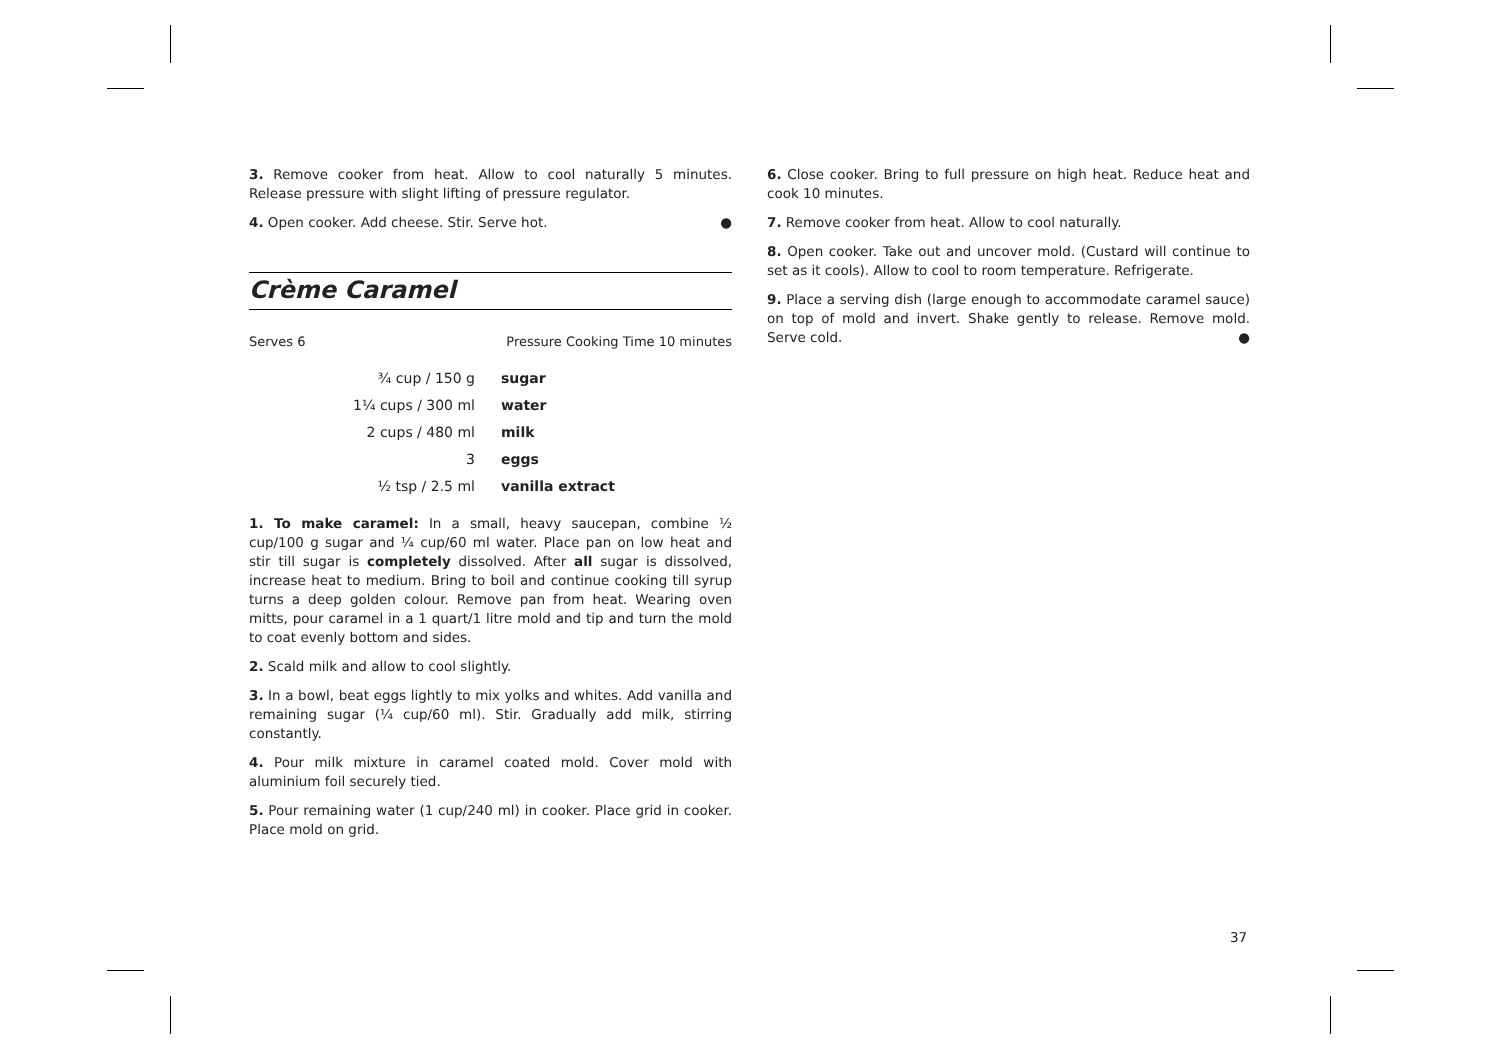3. Remove cooker from heat. Allow to cool naturally 5 minutes. Release pressure with slight lifting of pressure regulator.
4. Open cooker. Add cheese. Stir. Serve hot. ●
Crème Caramel
Serves 6 Pressure Cooking Time 10 minutes
| ¾ cup / 150 g | sugar |
| 1¼ cups / 300 ml | water |
| 2 cups / 480 ml | milk |
| 3 | eggs |
| ½ tsp / 2.5 ml | vanilla extract |
1. To make caramel: In a small, heavy saucepan, combine ½ cup/100 g sugar and ¼ cup/60 ml water. Place pan on low heat and stir till sugar is completely dissolved. After all sugar is dissolved, increase heat to medium. Bring to boil and continue cooking till syrup turns a deep golden colour. Remove pan from heat. Wearing oven mitts, pour caramel in a 1 quart/1 litre mold and tip and turn the mold to coat evenly bottom and sides.
2. Scald milk and allow to cool slightly.
3. In a bowl, beat eggs lightly to mix yolks and whites. Add vanilla and remaining sugar (¼ cup/60 ml). Stir. Gradually add milk, stirring constantly.
4. Pour milk mixture in caramel coated mold. Cover mold with aluminium foil securely tied.
5. Pour remaining water (1 cup/240 ml) in cooker. Place grid in cooker. Place mold on grid.
6. Close cooker. Bring to full pressure on high heat. Reduce heat and cook 10 minutes.
7. Remove cooker from heat. Allow to cool naturally.
8. Open cooker. Take out and uncover mold. (Custard will continue to set as it cools). Allow to cool to room temperature. Refrigerate.
9. Place a serving dish (large enough to accommodate caramel sauce) on top of mold and invert. Shake gently to release. Remove mold. Serve cold. ●
37